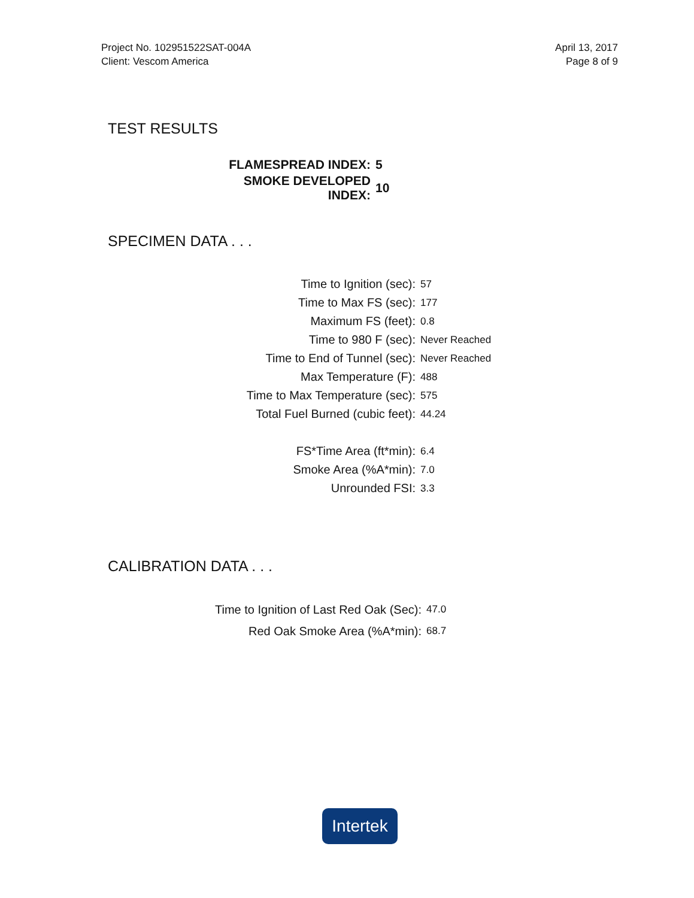Project No. 102951522SAT-004A
Client: Vescom America
April 13, 2017
Page 8 of 9
TEST RESULTS
| FLAMESPREAD INDEX: | 5 |
| SMOKE DEVELOPED INDEX: | 10 |
SPECIMEN DATA . . .
| Time to Ignition (sec): | 57 |
| Time to Max FS (sec): | 177 |
| Maximum FS (feet): | 0.8 |
| Time to 980 F (sec): | Never Reached |
| Time to End of Tunnel (sec): | Never Reached |
| Max Temperature (F): | 488 |
| Time to Max Temperature (sec): | 575 |
| Total Fuel Burned (cubic feet): | 44.24 |
| FS*Time Area (ft*min): | 6.4 |
| Smoke Area (%A*min): | 7.0 |
| Unrounded FSI: | 3.3 |
CALIBRATION DATA . . .
| Time to Ignition of Last Red Oak (Sec): | 47.0 |
| Red Oak Smoke Area (%A*min): | 68.7 |
Intertek